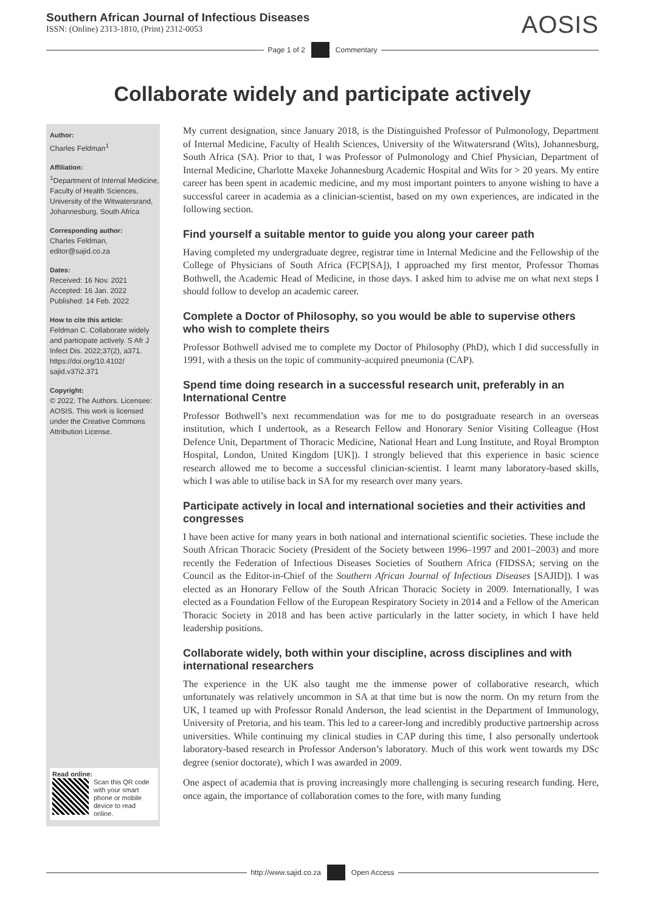Southern African Journal of Infectious Diseases
ISSN: (Online) 2313-1810, (Print) 2312-0053
AOSIS
Page 1 of 2 Commentary
Collaborate widely and participate actively
Author:
Charles Feldman<sup>1</sup>
Affiliation:
<sup>1</sup>Department of Internal Medicine, Faculty of Health Sciences, University of the Witwatersrand, Johannesburg, South Africa
Corresponding author:
Charles Feldman, editor@sajid.co.za
Dates:
Received: 16 Nov. 2021
Accepted: 16 Jan. 2022
Published: 14 Feb. 2022
How to cite this article:
Feldman C. Collaborate widely and participate actively. S Afr J Infect Dis. 2022;37(2), a371. https://doi.org/10.4102/ sajid.v37i2.371
Copyright:
© 2022. The Authors. Licensee: AOSIS. This work is licensed under the Creative Commons Attribution License.
Read online:
Scan this QR code with your smart phone or mobile device to read online.
My current designation, since January 2018, is the Distinguished Professor of Pulmonology, Department of Internal Medicine, Faculty of Health Sciences, University of the Witwatersrand (Wits), Johannesburg, South Africa (SA). Prior to that, I was Professor of Pulmonology and Chief Physician, Department of Internal Medicine, Charlotte Maxeke Johannesburg Academic Hospital and Wits for > 20 years. My entire career has been spent in academic medicine, and my most important pointers to anyone wishing to have a successful career in academia as a clinician-scientist, based on my own experiences, are indicated in the following section.
Find yourself a suitable mentor to guide you along your career path
Having completed my undergraduate degree, registrar time in Internal Medicine and the Fellowship of the College of Physicians of South Africa (FCP[SA]), I approached my first mentor, Professor Thomas Bothwell, the Academic Head of Medicine, in those days. I asked him to advise me on what next steps I should follow to develop an academic career.
Complete a Doctor of Philosophy, so you would be able to supervise others who wish to complete theirs
Professor Bothwell advised me to complete my Doctor of Philosophy (PhD), which I did successfully in 1991, with a thesis on the topic of community-acquired pneumonia (CAP).
Spend time doing research in a successful research unit, preferably in an International Centre
Professor Bothwell’s next recommendation was for me to do postgraduate research in an overseas institution, which I undertook, as a Research Fellow and Honorary Senior Visiting Colleague (Host Defence Unit, Department of Thoracic Medicine, National Heart and Lung Institute, and Royal Brompton Hospital, London, United Kingdom [UK]). I strongly believed that this experience in basic science research allowed me to become a successful clinician-scientist. I learnt many laboratory-based skills, which I was able to utilise back in SA for my research over many years.
Participate actively in local and international societies and their activities and congresses
I have been active for many years in both national and international scientific societies. These include the South African Thoracic Society (President of the Society between 1996–1997 and 2001–2003) and more recently the Federation of Infectious Diseases Societies of Southern Africa (FIDSSA; serving on the Council as the Editor-in-Chief of the Southern African Journal of Infectious Diseases [SAJID]). I was elected as an Honorary Fellow of the South African Thoracic Society in 2009. Internationally, I was elected as a Foundation Fellow of the European Respiratory Society in 2014 and a Fellow of the American Thoracic Society in 2018 and has been active particularly in the latter society, in which I have held leadership positions.
Collaborate widely, both within your discipline, across disciplines and with international researchers
The experience in the UK also taught me the immense power of collaborative research, which unfortunately was relatively uncommon in SA at that time but is now the norm. On my return from the UK, I teamed up with Professor Ronald Anderson, the lead scientist in the Department of Immunology, University of Pretoria, and his team. This led to a career-long and incredibly productive partnership across universities. While continuing my clinical studies in CAP during this time, I also personally undertook laboratory-based research in Professor Anderson’s laboratory. Much of this work went towards my DSc degree (senior doctorate), which I was awarded in 2009.
One aspect of academia that is proving increasingly more challenging is securing research funding. Here, once again, the importance of collaboration comes to the fore, with many funding
http://www.sajid.co.za Open Access